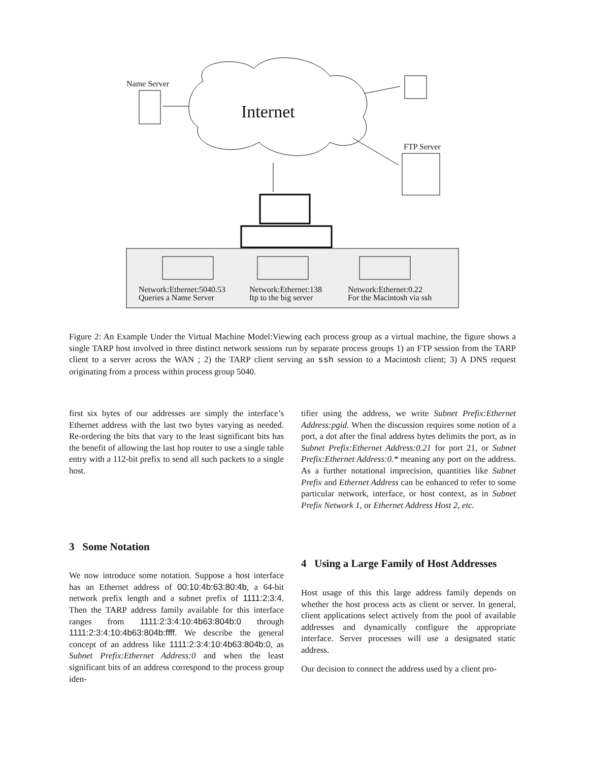Name Server
Internet
FTP Server
Network:Ethernet:5040.53
Queries a Name Server
Network:Ethernet:138
ftp to the big server
Network:Ethernet:0.22
For the Macintosh via ssh
Figure 2: An Example Under the Virtual Machine Model:Viewing each process group as a virtual machine, the figure shows a single TARP host involved in three distinct network sessions run by separate process groups 1) an FTP session from the TARP client to a server across the WAN ; 2) the TARP client serving an ssh session to a Macintosh client; 3) A DNS request originating from a process within process group 5040.
first six bytes of our addresses are simply the interface’s Ethernet address with the last two bytes varying as needed. Re-ordering the bits that vary to the least significant bits has the benefit of allowing the last hop router to use a single table entry with a 112-bit prefix to send all such packets to a single host.
3 Some Notation
We now introduce some notation. Suppose a host interface has an Ethernet address of 00:10:4b:63:80:4b, a 64-bit network prefix length and a subnet prefix of 1111:2:3:4. Then the TARP address family available for this interface ranges from 1111:2:3:4:10:4b63:804b:0 through 1111:2:3:4:10:4b63:804b:ffff. We describe the general concept of an address like 1111:2:3:4:10:4b63:804b:0, as Subnet Prefix:Ethernet Address:0 and when the least significant bits of an address correspond to the process group iden-
tifier using the address, we write Subnet Prefix:Ethernet Address:pgid. When the discussion requires some notion of a port, a dot after the final address bytes delimits the port, as in Subnet Prefix:Ethernet Address:0.21 for port 21, or Subnet Prefix:Ethernet Address:0.* meaning any port on the address. As a further notational imprecision, quantities like Subnet Prefix and Ethernet Address can be enhanced to refer to some particular network, interface, or host context, as in Subnet Prefix Network 1, or Ethernet Address Host 2, etc.
4 Using a Large Family of Host Addresses
Host usage of this this large address family depends on whether the host process acts as client or server. In general, client applications select actively from the pool of available addresses and dynamically configure the appropriate interface. Server processes will use a designated static address.
Our decision to connect the address used by a client pro-